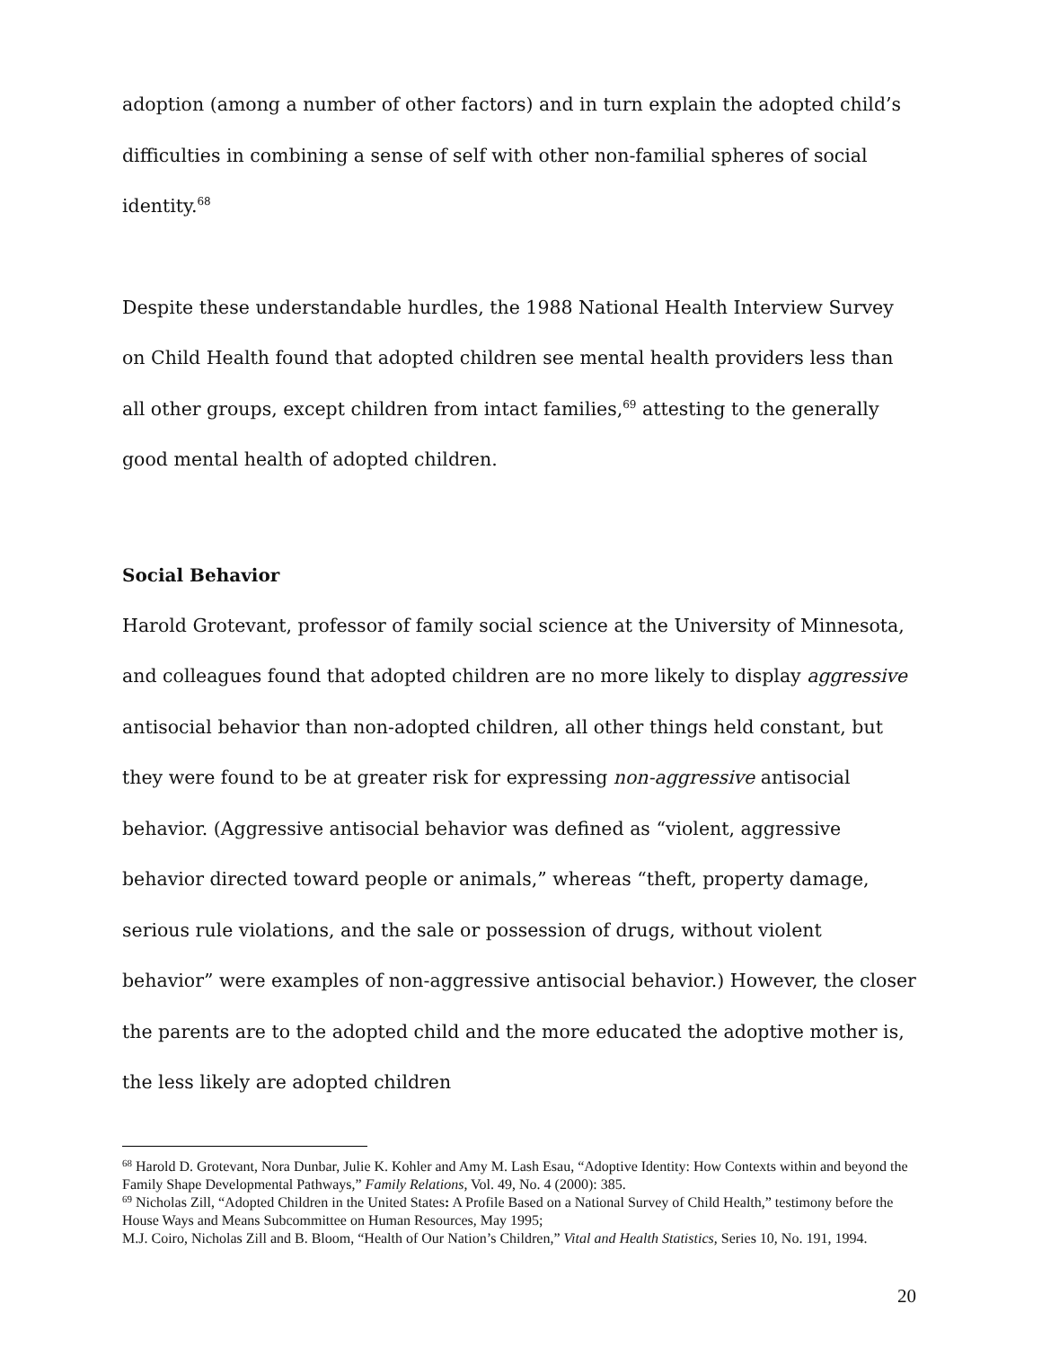adoption (among a number of other factors) and in turn explain the adopted child’s difficulties in combining a sense of self with other non-familial spheres of social identity.<sup>68</sup>
Despite these understandable hurdles, the 1988 National Health Interview Survey on Child Health found that adopted children see mental health providers less than all other groups, except children from intact families,<sup>69</sup> attesting to the generally good mental health of adopted children.
Social Behavior
Harold Grotevant, professor of family social science at the University of Minnesota, and colleagues found that adopted children are no more likely to display aggressive antisocial behavior than non-adopted children, all other things held constant, but they were found to be at greater risk for expressing non-aggressive antisocial behavior. (Aggressive antisocial behavior was defined as “violent, aggressive behavior directed toward people or animals,” whereas “theft, property damage, serious rule violations, and the sale or possession of drugs, without violent behavior” were examples of non-aggressive antisocial behavior.) However, the closer the parents are to the adopted child and the more educated the adoptive mother is, the less likely are adopted children
<sup>68</sup> Harold D. Grotevant, Nora Dunbar, Julie K. Kohler and Amy M. Lash Esau, “Adoptive Identity: How Contexts within and beyond the Family Shape Developmental Pathways,” Family Relations, Vol. 49, No. 4 (2000): 385.
<sup>69</sup> Nicholas Zill, “Adopted Children in the United States: A Profile Based on a National Survey of Child Health,” testimony before the House Ways and Means Subcommittee on Human Resources, May 1995;
M.J. Coiro, Nicholas Zill and B. Bloom, “Health of Our Nation’s Children,” Vital and Health Statistics, Series 10, No. 191, 1994.
20